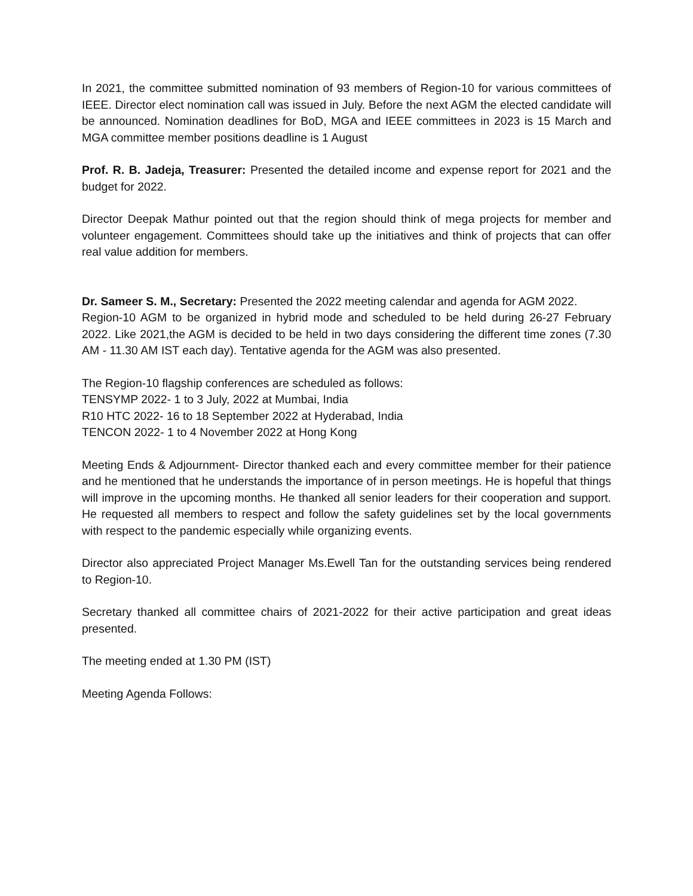In 2021, the committee submitted nomination of 93 members of Region-10 for various committees of IEEE. Director elect nomination call was issued in July. Before the next AGM the elected candidate will be announced. Nomination deadlines for BoD, MGA and IEEE committees in 2023 is 15 March and MGA committee member positions deadline is 1 August
Prof. R. B. Jadeja, Treasurer: Presented the detailed income and expense report for 2021 and the budget for 2022.
Director Deepak Mathur pointed out that the region should think of mega projects for member and volunteer engagement. Committees should take up the initiatives and think of projects that can offer real value addition for members.
Dr. Sameer S. M., Secretary: Presented the 2022 meeting calendar and agenda for AGM 2022.
Region-10 AGM to be organized in hybrid mode and scheduled to be held during 26-27 February 2022. Like 2021,the AGM is decided to be held in two days considering the different time zones (7.30 AM - 11.30 AM IST each day). Tentative agenda for the AGM was also presented.
The Region-10 flagship conferences are scheduled as follows:
TENSYMP 2022- 1 to 3 July, 2022 at Mumbai, India
R10 HTC 2022- 16 to 18 September 2022 at Hyderabad, India
TENCON 2022- 1 to 4 November 2022 at Hong Kong
Meeting Ends & Adjournment- Director thanked each and every committee member for their patience and he mentioned that he understands the importance of in person meetings. He is hopeful that things will improve in the upcoming months. He thanked all senior leaders for their cooperation and support. He requested all members to respect and follow the safety guidelines set by the local governments with respect to the pandemic especially while organizing events.
Director also appreciated Project Manager Ms.Ewell Tan for the outstanding services being rendered to Region-10.
Secretary thanked all committee chairs of 2021-2022 for their active participation and great ideas presented.
The meeting ended at 1.30 PM (IST)
Meeting Agenda Follows: